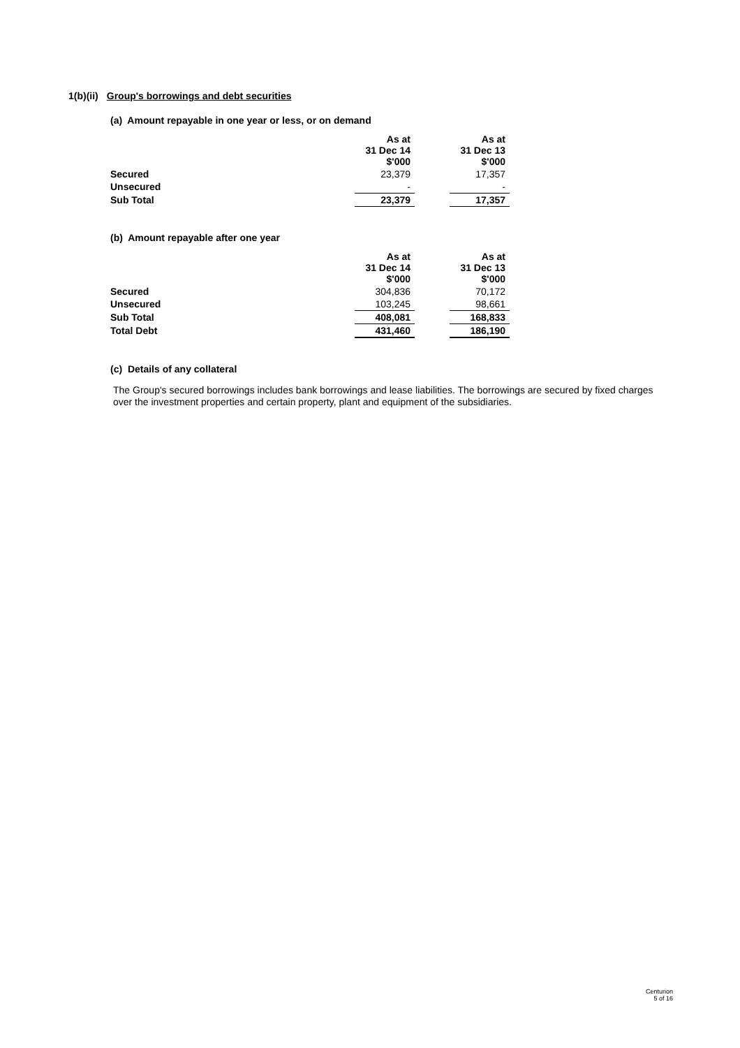1(b)(ii) Group's borrowings and debt securities
(a) Amount repayable in one year or less, or on demand
| | As at 31 Dec 14 $'000 | | As at 31 Dec 13 $'000 |
| Secured | 23,379 | | 17,357 |
| Unsecured | - | | - |
| Sub Total | 23,379 | | 17,357 |
(b) Amount repayable after one year
| | As at 31 Dec 14 $'000 | | As at 31 Dec 13 $'000 |
| Secured | 304,836 | | 70,172 |
| Unsecured | 103,245 | | 98,661 |
| Sub Total | 408,081 | | 168,833 |
| Total Debt | 431,460 | | 186,190 |
(c) Details of any collateral
The Group's secured borrowings includes bank borrowings and lease liabilities. The borrowings are secured by fixed charges over the investment properties and certain property, plant and equipment of the subsidiaries.
Centurion
5 of 16